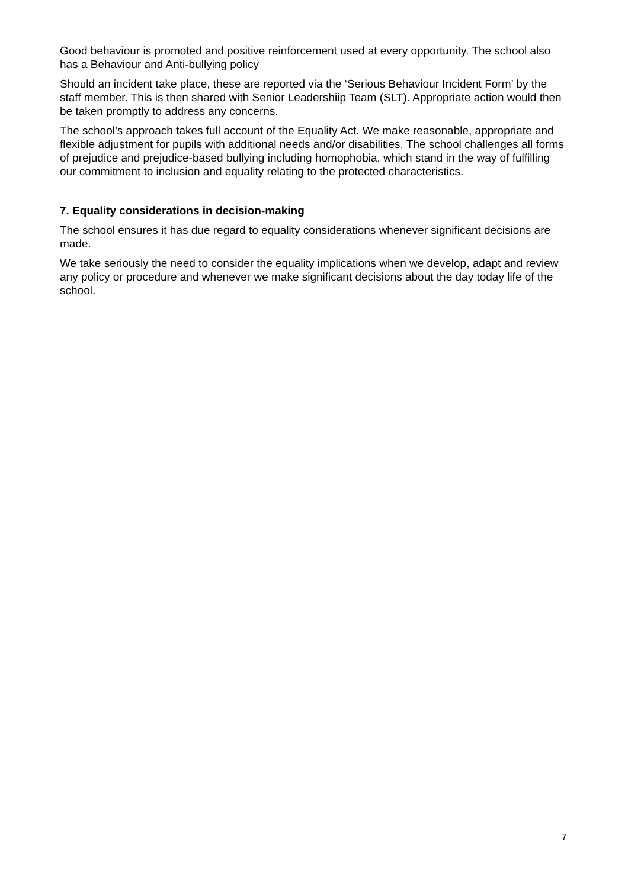Good behaviour is promoted and positive reinforcement used at every opportunity. The school also has a Behaviour and Anti-bullying policy
Should an incident take place, these are reported via the ‘Serious Behaviour Incident Form’ by the staff member. This is then shared with Senior Leadershiip Team (SLT). Appropriate action would then be taken promptly to address any concerns.
The school’s approach takes full account of the Equality Act. We make reasonable, appropriate and flexible adjustment for pupils with additional needs and/or disabilities. The school challenges all forms of prejudice and prejudice-based bullying including homophobia, which stand in the way of fulfilling our commitment to inclusion and equality relating to the protected characteristics.
7. Equality considerations in decision-making
The school ensures it has due regard to equality considerations whenever significant decisions are made.
We take seriously the need to consider the equality implications when we develop, adapt and review any policy or procedure and whenever we make significant decisions about the day today life of the school.
7